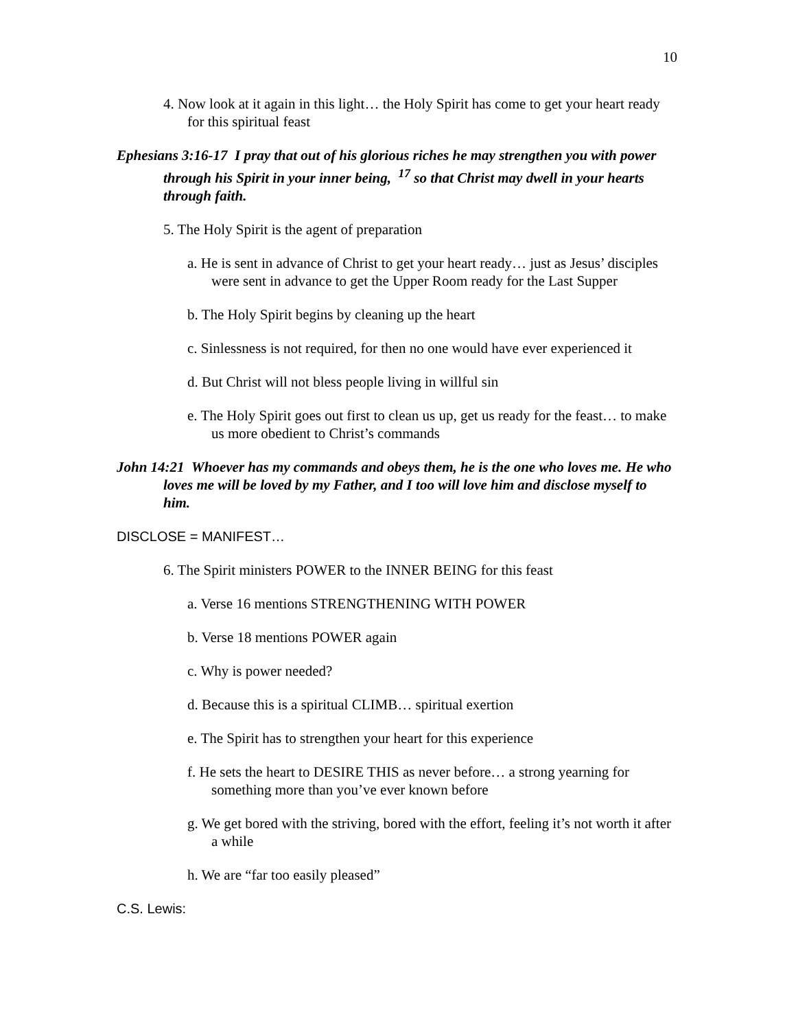10
4. Now look at it again in this light… the Holy Spirit has come to get your heart ready for this spiritual feast
Ephesians 3:16-17 I pray that out of his glorious riches he may strengthen you with power through his Spirit in your inner being, <sup>17</sup> so that Christ may dwell in your hearts through faith.
5. The Holy Spirit is the agent of preparation
a. He is sent in advance of Christ to get your heart ready… just as Jesus’ disciples were sent in advance to get the Upper Room ready for the Last Supper
b. The Holy Spirit begins by cleaning up the heart
c. Sinlessness is not required, for then no one would have ever experienced it
d. But Christ will not bless people living in willful sin
e. The Holy Spirit goes out first to clean us up, get us ready for the feast… to make us more obedient to Christ’s commands
John 14:21 Whoever has my commands and obeys them, he is the one who loves me. He who loves me will be loved by my Father, and I too will love him and disclose myself to him.
DISCLOSE = MANIFEST…
6. The Spirit ministers POWER to the INNER BEING for this feast
a. Verse 16 mentions STRENGTHENING WITH POWER
b. Verse 18 mentions POWER again
c. Why is power needed?
d. Because this is a spiritual CLIMB… spiritual exertion
e. The Spirit has to strengthen your heart for this experience
f. He sets the heart to DESIRE THIS as never before… a strong yearning for something more than you’ve ever known before
g. We get bored with the striving, bored with the effort, feeling it’s not worth it after a while
h. We are “far too easily pleased”
C.S. Lewis: